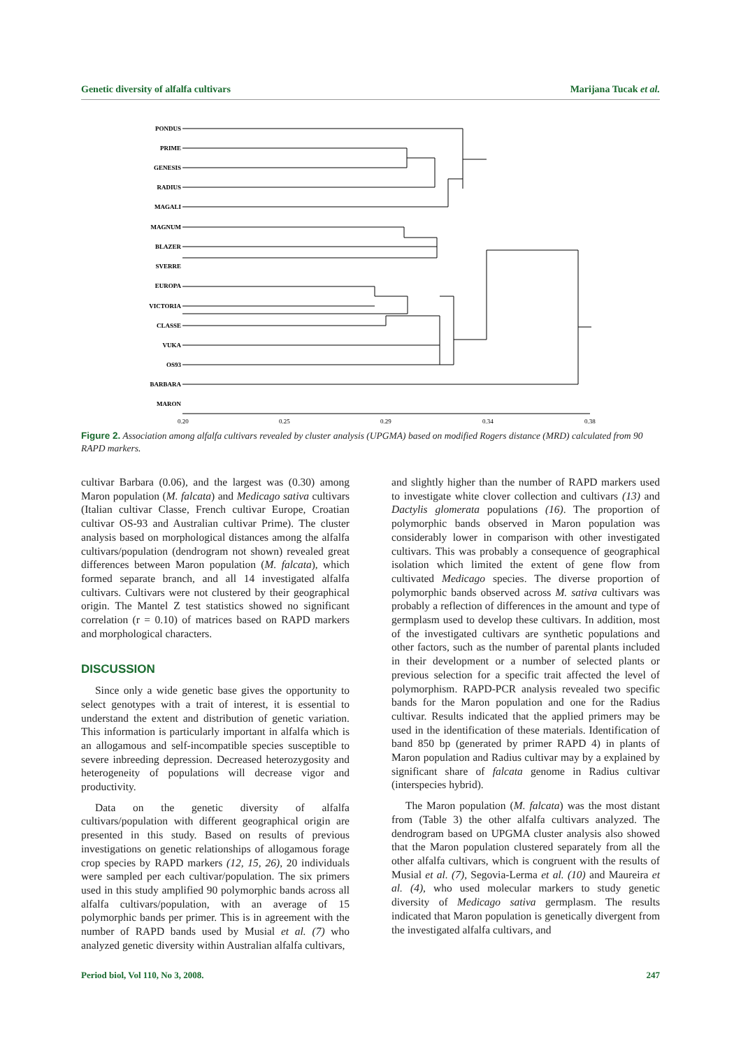Genetic diversity of alfalfa cultivars Marijana Tucak et al.
PONDUS
PRIME
GENESIS
RADIUS
MAGALI
MAGNUM
BLAZER
SVERRE
EUROPA
VICTORIA
CLASSE
VUKA
OS93
BARBARA
MARON
0.20
0.25
0.29
0.34
0.38
Figure 2. Association among alfalfa cultivars revealed by cluster analysis (UPGMA) based on modified Rogers distance (MRD) calculated from 90 RAPD markers.
cultivar Barbara (0.06), and the largest was (0.30) among Maron population (M. falcata) and Medicago sativa cultivars (Italian cultivar Classe, French cultivar Europe, Croatian cultivar OS-93 and Australian cultivar Prime). The cluster analysis based on morphological distances among the alfalfa cultivars/population (dendrogram not shown) revealed great differences between Maron population (M. falcata), which formed separate branch, and all 14 investigated alfalfa cultivars. Cultivars were not clustered by their geographical origin. The Mantel Z test statistics showed no significant correlation (r = 0.10) of matrices based on RAPD markers and morphological characters.
DISCUSSION
Since only a wide genetic base gives the opportunity to select genotypes with a trait of interest, it is essential to understand the extent and distribution of genetic variation. This information is particularly important in alfalfa which is an allogamous and self-incompatible species susceptible to severe inbreeding depression. Decreased heterozygosity and heterogeneity of populations will decrease vigor and productivity.
Data on the genetic diversity of alfalfa cultivars/population with different geographical origin are presented in this study. Based on results of previous investigations on genetic relationships of allogamous forage crop species by RAPD markers (12, 15, 26), 20 individuals were sampled per each cultivar/population. The six primers used in this study amplified 90 polymorphic bands across all alfalfa cultivars/population, with an average of 15 polymorphic bands per primer. This is in agreement with the number of RAPD bands used by Musial et al. (7) who analyzed genetic diversity within Australian alfalfa cultivars,
and slightly higher than the number of RAPD markers used to investigate white clover collection and cultivars (13) and Dactylis glomerata populations (16). The proportion of polymorphic bands observed in Maron population was considerably lower in comparison with other investigated cultivars. This was probably a consequence of geographical isolation which limited the extent of gene flow from cultivated Medicago species. The diverse proportion of polymorphic bands observed across M. sativa cultivars was probably a reflection of differences in the amount and type of germplasm used to develop these cultivars. In addition, most of the investigated cultivars are synthetic populations and other factors, such as the number of parental plants included in their development or a number of selected plants or previous selection for a specific trait affected the level of polymorphism. RAPD-PCR analysis revealed two specific bands for the Maron population and one for the Radius cultivar. Results indicated that the applied primers may be used in the identification of these materials. Identification of band 850 bp (generated by primer RAPD 4) in plants of Maron population and Radius cultivar may by a explained by significant share of falcata genome in Radius cultivar (interspecies hybrid).
The Maron population (M. falcata) was the most distant from (Table 3) the other alfalfa cultivars analyzed. The dendrogram based on UPGMA cluster analysis also showed that the Maron population clustered separately from all the other alfalfa cultivars, which is congruent with the results of Musial et al. (7), Segovia-Lerma et al. (10) and Maureira et al. (4), who used molecular markers to study genetic diversity of Medicago sativa germplasm. The results indicated that Maron population is genetically divergent from the investigated alfalfa cultivars, and
Period biol, Vol 110, No 3, 2008. 247